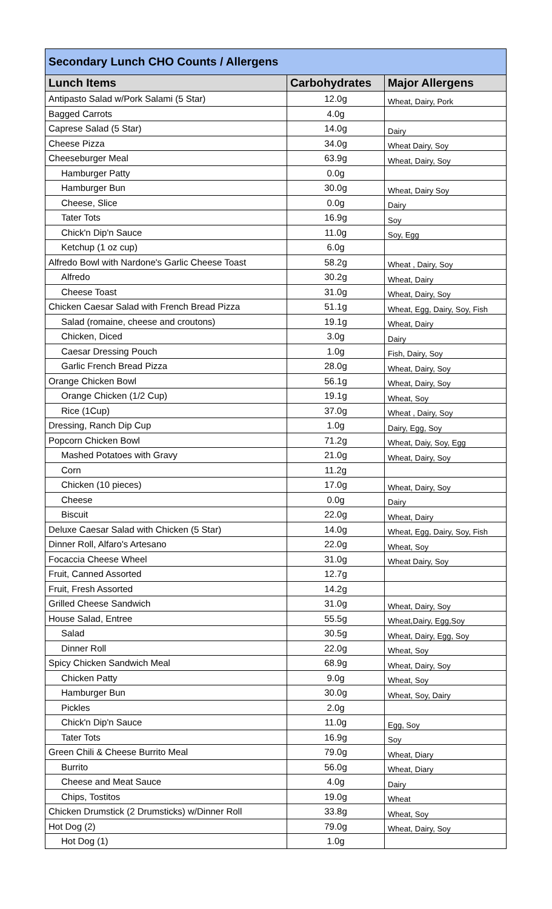| Secondary Lunch CHO Counts / Allergens | | |
| --- | --- | --- |
| Lunch Items | Carbohydrates | Major Allergens |
| Antipasto Salad w/Pork Salami (5 Star) | 12.0g | Wheat, Dairy, Pork |
| Bagged Carrots | 4.0g | |
| Caprese Salad (5 Star) | 14.0g | Dairy |
| Cheese Pizza | 34.0g | Wheat Dairy, Soy |
| Cheeseburger Meal | 63.9g | Wheat, Dairy, Soy |
| Hamburger Patty | 0.0g | |
| Hamburger Bun | 30.0g | Wheat, Dairy Soy |
| Cheese, Slice | 0.0g | Dairy |
| Tater Tots | 16.9g | Soy |
| Chick'n Dip'n Sauce | 11.0g | Soy, Egg |
| Ketchup (1 oz cup) | 6.0g | |
| Alfredo Bowl with Nardone's Garlic Cheese Toast | 58.2g | Wheat , Dairy, Soy |
| Alfredo | 30.2g | Wheat, Dairy |
| Cheese Toast | 31.0g | Wheat, Dairy, Soy |
| Chicken Caesar Salad with French Bread Pizza | 51.1g | Wheat, Egg, Dairy, Soy, Fish |
| Salad (romaine, cheese and croutons) | 19.1g | Wheat, Dairy |
| Chicken, Diced | 3.0g | Dairy |
| Caesar Dressing Pouch | 1.0g | Fish, Dairy, Soy |
| Garlic French Bread Pizza | 28.0g | Wheat, Dairy, Soy |
| Orange Chicken Bowl | 56.1g | Wheat, Dairy, Soy |
| Orange Chicken (1/2 Cup) | 19.1g | Wheat, Soy |
| Rice (1Cup) | 37.0g | Wheat , Dairy, Soy |
| Dressing, Ranch Dip Cup | 1.0g | Dairy, Egg, Soy |
| Popcorn Chicken Bowl | 71.2g | Wheat, Daiy, Soy, Egg |
| Mashed Potatoes with Gravy | 21.0g | Wheat, Dairy, Soy |
| Corn | 11.2g | |
| Chicken (10 pieces) | 17.0g | Wheat, Dairy, Soy |
| Cheese | 0.0g | Dairy |
| Biscuit | 22.0g | Wheat, Dairy |
| Deluxe Caesar Salad with Chicken (5 Star) | 14.0g | Wheat, Egg, Dairy, Soy, Fish |
| Dinner Roll, Alfaro's Artesano | 22.0g | Wheat, Soy |
| Focaccia Cheese Wheel | 31.0g | Wheat Dairy, Soy |
| Fruit, Canned Assorted | 12.7g | |
| Fruit, Fresh Assorted | 14.2g | |
| Grilled Cheese Sandwich | 31.0g | Wheat, Dairy, Soy |
| House Salad, Entree | 55.5g | Wheat,Dairy, Egg,Soy |
| Salad | 30.5g | Wheat, Dairy, Egg, Soy |
| Dinner Roll | 22.0g | Wheat, Soy |
| Spicy Chicken Sandwich Meal | 68.9g | Wheat, Dairy, Soy |
| Chicken Patty | 9.0g | Wheat, Soy |
| Hamburger Bun | 30.0g | Wheat, Soy, Dairy |
| Pickles | 2.0g | |
| Chick'n Dip'n Sauce | 11.0g | Egg, Soy |
| Tater Tots | 16.9g | Soy |
| Green Chili & Cheese Burrito Meal | 79.0g | Wheat, Diary |
| Burrito | 56.0g | Wheat, Diary |
| Cheese and Meat Sauce | 4.0g | Dairy |
| Chips, Tostitos | 19.0g | Wheat |
| Chicken Drumstick (2 Drumsticks) w/Dinner Roll | 33.8g | Wheat, Soy |
| Hot Dog (2) | 79.0g | Wheat, Dairy, Soy |
| Hot Dog (1) | 1.0g | |